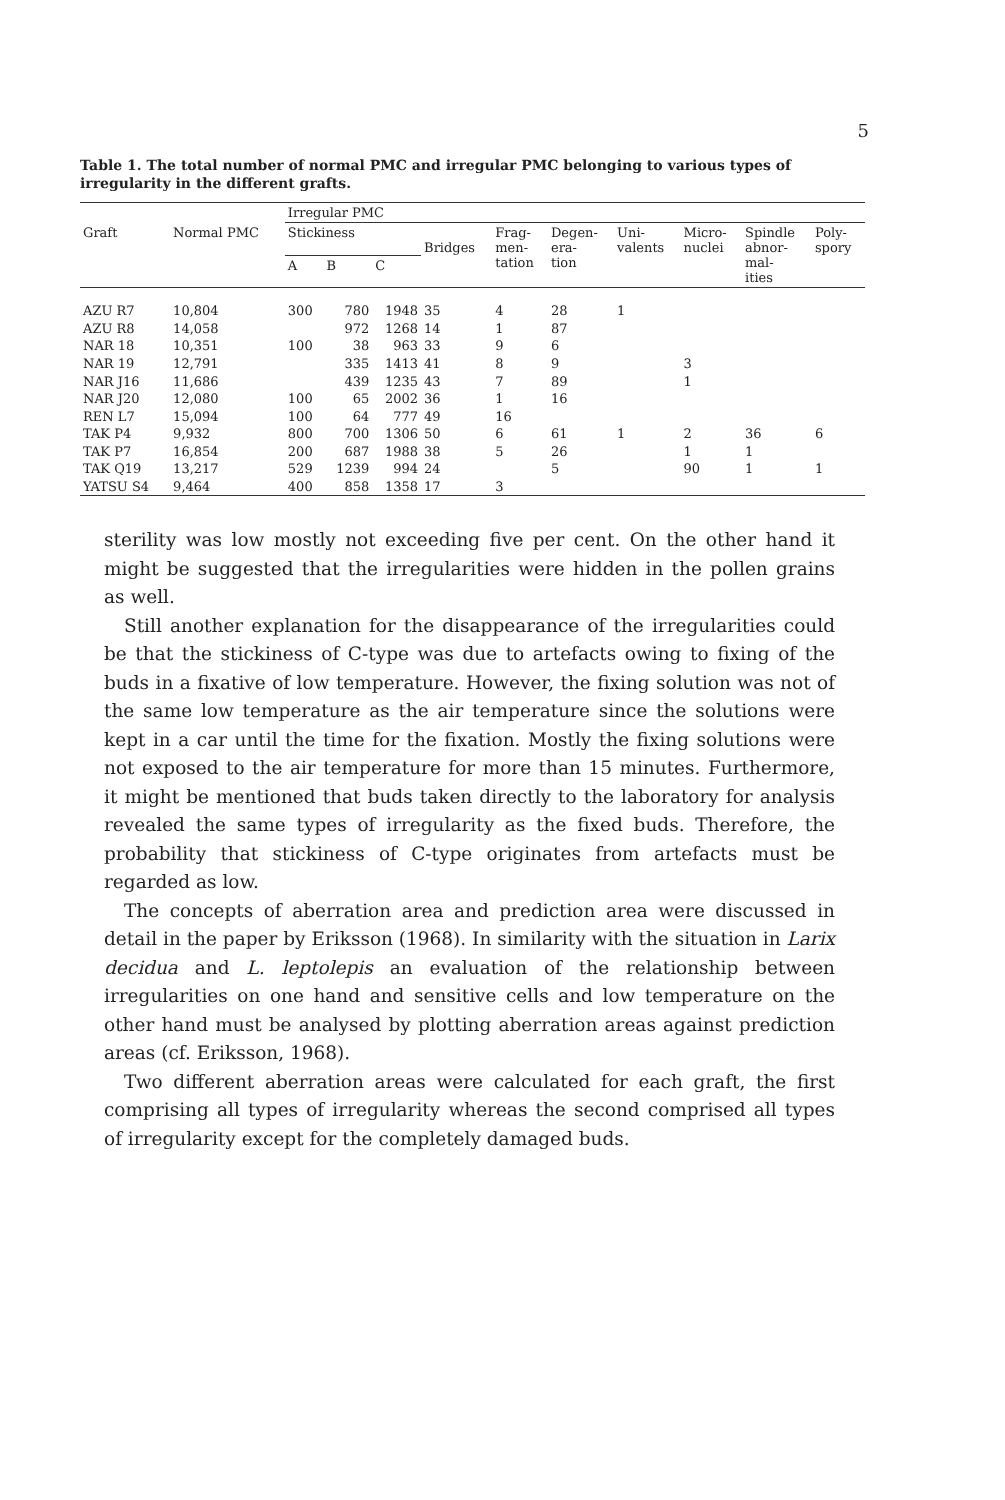5
Table 1. The total number of normal PMC and irregular PMC belonging to various types of irregularity in the different grafts.
| | | Irregular PMC | | | | | | | | | |
| --- | --- | --- | --- | --- | --- | --- | --- | --- | --- | --- | --- |
| Graft | Normal PMC | Stickiness | | | Bridges | Frag- men- tation | Degen- era- tion | Uni- valents | Micro- nuclei | Spindle abnor- mal- ities | Poly- spory |
| | | A | B | C | | | | | | | |
| AZU R7 | 10,804 | 300 | 780 | 1948 | 35 | 4 | 28 | 1 | | | |
| AZU R8 | 14,058 | | 972 | 1268 | 14 | 1 | 87 | | | | |
| NAR 18 | 10,351 | 100 | 38 | 963 | 33 | 9 | 6 | | | | |
| NAR 19 | 12,791 | | 335 | 1413 | 41 | 8 | 9 | | 3 | | |
| NAR J16 | 11,686 | | 439 | 1235 | 43 | 7 | 89 | | 1 | | |
| NAR J20 | 12,080 | 100 | 65 | 2002 | 36 | 1 | 16 | | | | |
| REN L7 | 15,094 | 100 | 64 | 777 | 49 | 16 | | | | | |
| TAK P4 | 9,932 | 800 | 700 | 1306 | 50 | 6 | 61 | 1 | 2 | 36 | 6 |
| TAK P7 | 16,854 | 200 | 687 | 1988 | 38 | 5 | 26 | | 1 | 1 | |
| TAK Q19 | 13,217 | 529 | 1239 | 994 | 24 | | 5 | | 90 | 1 | 1 |
| YATSU S4 | 9,464 | 400 | 858 | 1358 | 17 | 3 | | | | | |
sterility was low mostly not exceeding five per cent. On the other hand it might be suggested that the irregularities were hidden in the pollen grains as well.
Still another explanation for the disappearance of the irregularities could be that the stickiness of C-type was due to artefacts owing to fixing of the buds in a fixative of low temperature. However, the fixing solution was not of the same low temperature as the air temperature since the solutions were kept in a car until the time for the fixation. Mostly the fixing solutions were not exposed to the air temperature for more than 15 minutes. Furthermore, it might be mentioned that buds taken directly to the laboratory for analysis revealed the same types of irregularity as the fixed buds. Therefore, the probability that stickiness of C-type originates from artefacts must be regarded as low.
The concepts of aberration area and prediction area were discussed in detail in the paper by Eriksson (1968). In similarity with the situation in Larix decidua and L. leptolepis an evaluation of the relationship between irregularities on one hand and sensitive cells and low temperature on the other hand must be analysed by plotting aberration areas against prediction areas (cf. Eriksson, 1968).
Two different aberration areas were calculated for each graft, the first comprising all types of irregularity whereas the second comprised all types of irregularity except for the completely damaged buds.